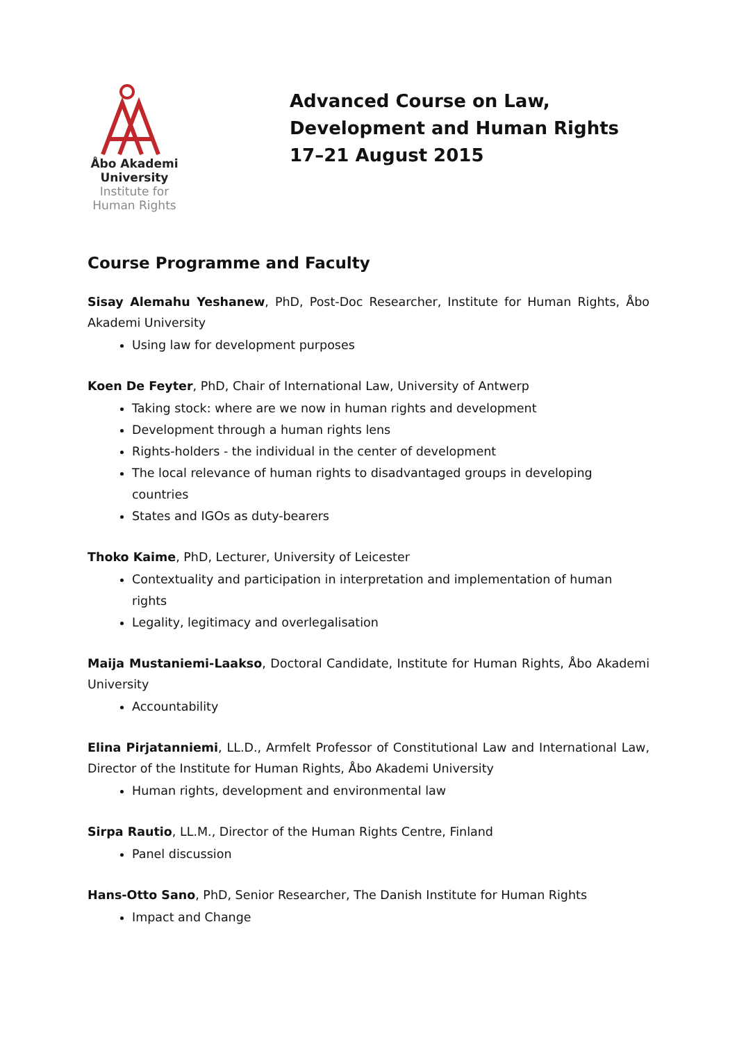Åbo Akademi
University
Institute for
Human Rights
Advanced Course on Law,
Development and Human Rights
17–21 August 2015
Course Programme and Faculty
Sisay Alemahu Yeshanew, PhD, Post-Doc Researcher, Institute for Human Rights, Åbo Akademi University
Using law for development purposes
Koen De Feyter, PhD, Chair of International Law, University of Antwerp
Taking stock: where are we now in human rights and development
Development through a human rights lens
Rights-holders - the individual in the center of development
The local relevance of human rights to disadvantaged groups in developing countries
States and IGOs as duty-bearers
Thoko Kaime, PhD, Lecturer, University of Leicester
Contextuality and participation in interpretation and implementation of human rights
Legality, legitimacy and overlegalisation
Maija Mustaniemi-Laakso, Doctoral Candidate, Institute for Human Rights, Åbo Akademi University
Accountability
Elina Pirjatanniemi, LL.D., Armfelt Professor of Constitutional Law and International Law, Director of the Institute for Human Rights, Åbo Akademi University
Human rights, development and environmental law
Sirpa Rautio, LL.M., Director of the Human Rights Centre, Finland
Panel discussion
Hans-Otto Sano, PhD, Senior Researcher, The Danish Institute for Human Rights
Impact and Change